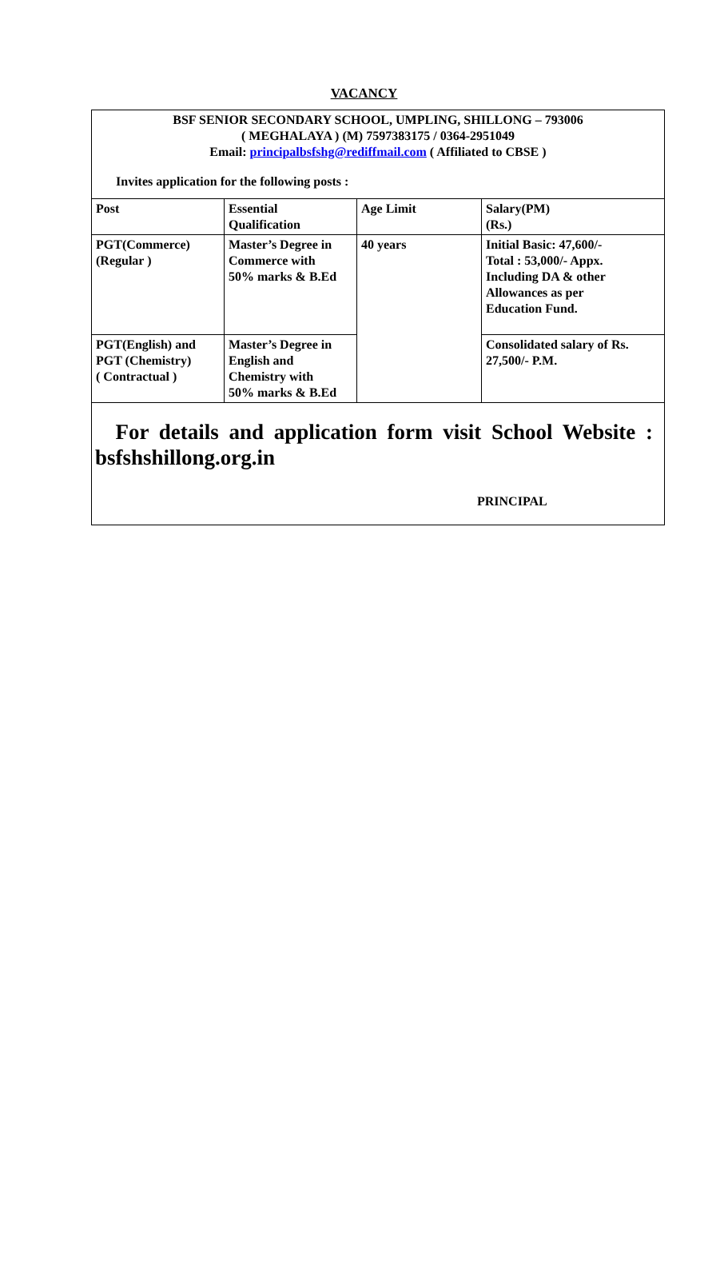VACANCY
BSF SENIOR SECONDARY SCHOOL, UMPLING, SHILLONG – 793006
( MEGHALAYA ) (M) 7597383175 / 0364-2951049
Email: principalbsfshg@rediffmail.com ( Affiliated to CBSE )
Invites application for the following posts :
| Post | Essential Qualification | Age Limit | Salary(PM) (Rs.) |
| PGT(Commerce) (Regular ) | Master’s Degree in Commerce with 50% marks & B.Ed | 40 years | Initial Basic: 47,600/- Total : 53,000/- Appx. Including DA & other Allowances as per Education Fund. |
| PGT(English) and PGT (Chemistry) ( Contractual ) | Master’s Degree in English and Chemistry with 50% marks & B.Ed | | Consolidated salary of Rs. 27,500/- P.M. |
For details and application form visit School Website : bsfshshillong.org.in
PRINCIPAL